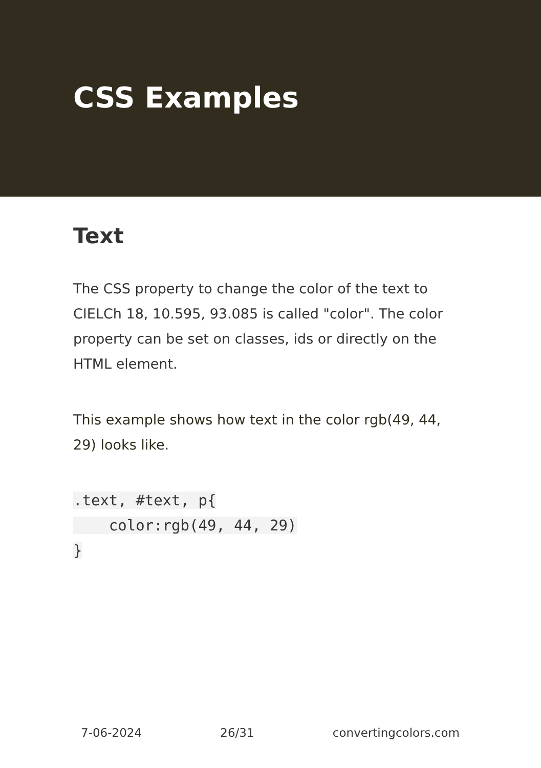CSS Examples
Text
The CSS property to change the color of the text to CIELCh 18, 10.595, 93.085 is called "color". The color property can be set on classes, ids or directly on the HTML element.
This example shows how text in the color rgb(49, 44, 29) looks like.
.text, #text, p{
    color:rgb(49, 44, 29)
}
7-06-2024 26/31 convertingcolors.com